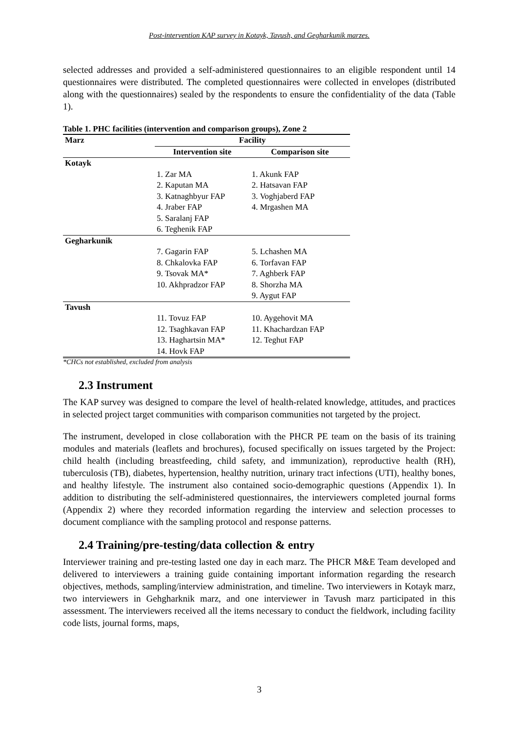Post-intervention KAP survey in Kotayk, Tavush, and Gegharkunik marzes.
selected addresses and provided a self-administered questionnaires to an eligible respondent until 14 questionnaires were distributed. The completed questionnaires were collected in envelopes (distributed along with the questionnaires) sealed by the respondents to ensure the confidentiality of the data (Table 1).
Table 1. PHC facilities (intervention and comparison groups), Zone 2
| Marz | Facility | |
| --- | --- | --- |
| | Intervention site | Comparison site |
| Kotayk | | |
| | 1. Zar MA | 1. Akunk FAP |
| | 2. Kaputan MA | 2. Hatsavan FAP |
| | 3. Katnaghbyur FAP | 3. Voghjaberd FAP |
| | 4. Jraber FAP | 4. Mrgashen MA |
| | 5. Saralanj FAP | |
| | 6. Teghenik FAP | |
| Gegharkunik | | |
| | 7. Gagarin FAP | 5. Lchashen MA |
| | 8. Chkalovka FAP | 6. Torfavan FAP |
| | 9. Tsovak MA* | 7. Aghberk FAP |
| | 10. Akhpradzor FAP | 8. Shorzha MA |
| | | 9. Aygut FAP |
| Tavush | | |
| | 11. Tovuz FAP | 10. Aygehovit MA |
| | 12. Tsaghkavan FAP | 11. Khachardzan FAP |
| | 13. Haghartsin MA* | 12. Teghut FAP |
| | 14. Hovk FAP | |
*CHCs not established, excluded from analysis
2.3 Instrument
The KAP survey was designed to compare the level of health-related knowledge, attitudes, and practices in selected project target communities with comparison communities not targeted by the project.
The instrument, developed in close collaboration with the PHCR PE team on the basis of its training modules and materials (leaflets and brochures), focused specifically on issues targeted by the Project: child health (including breastfeeding, child safety, and immunization), reproductive health (RH), tuberculosis (TB), diabetes, hypertension, healthy nutrition, urinary tract infections (UTI), healthy bones, and healthy lifestyle. The instrument also contained socio-demographic questions (Appendix 1). In addition to distributing the self-administered questionnaires, the interviewers completed journal forms (Appendix 2) where they recorded information regarding the interview and selection processes to document compliance with the sampling protocol and response patterns.
2.4 Training/pre-testing/data collection & entry
Interviewer training and pre-testing lasted one day in each marz. The PHCR M&E Team developed and delivered to interviewers a training guide containing important information regarding the research objectives, methods, sampling/interview administration, and timeline. Two interviewers in Kotayk marz, two interviewers in Gehgharknik marz, and one interviewer in Tavush marz participated in this assessment. The interviewers received all the items necessary to conduct the fieldwork, including facility code lists, journal forms, maps,
3